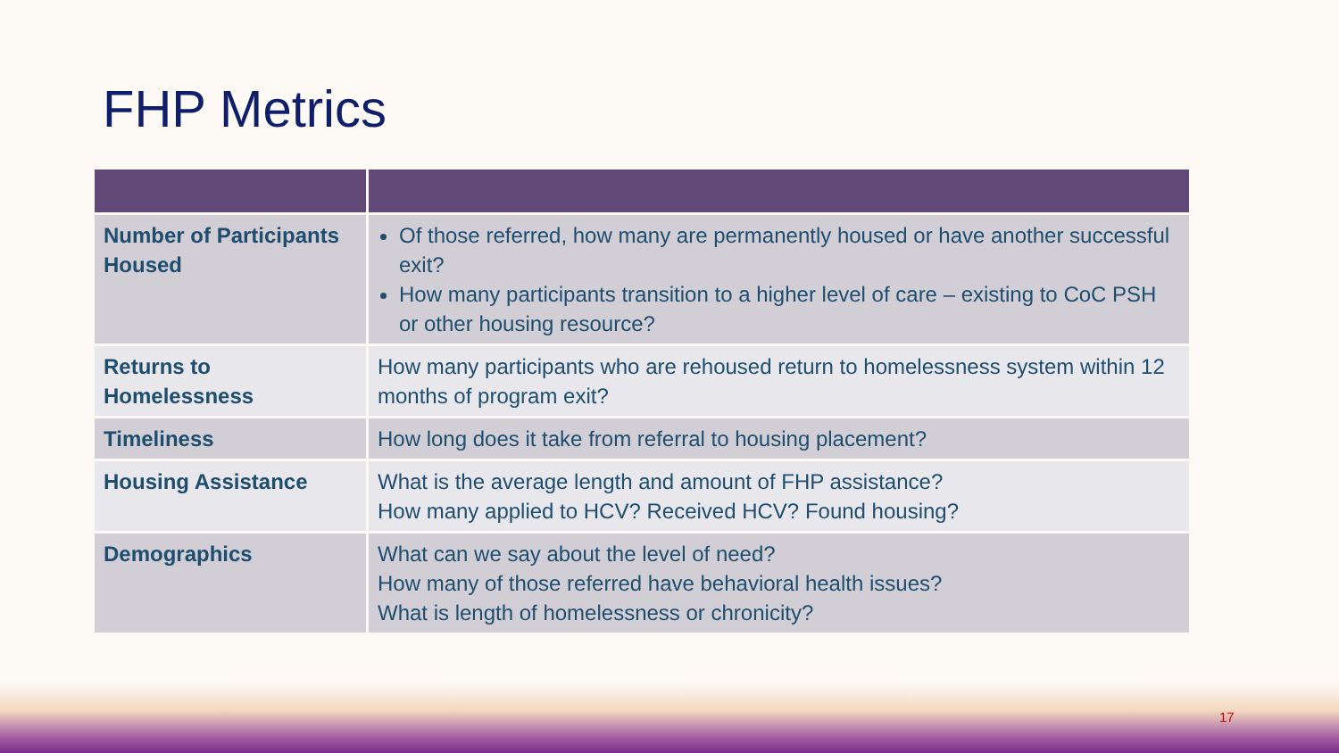FHP Metrics
| Number of Participants Housed | Of those referred, how many are permanently housed or have another successful exit? How many participants transition to a higher level of care – existing to CoC PSH or other housing resource? |
| Returns to Homelessness | How many participants who are rehoused return to homelessness system within 12 months of program exit? |
| Timeliness | How long does it take from referral to housing placement? |
| Housing Assistance | What is the average length and amount of FHP assistance? How many applied to HCV? Received HCV? Found housing? |
| Demographics | What can we say about the level of need? How many of those referred have behavioral health issues? What is length of homelessness or chronicity? |
17